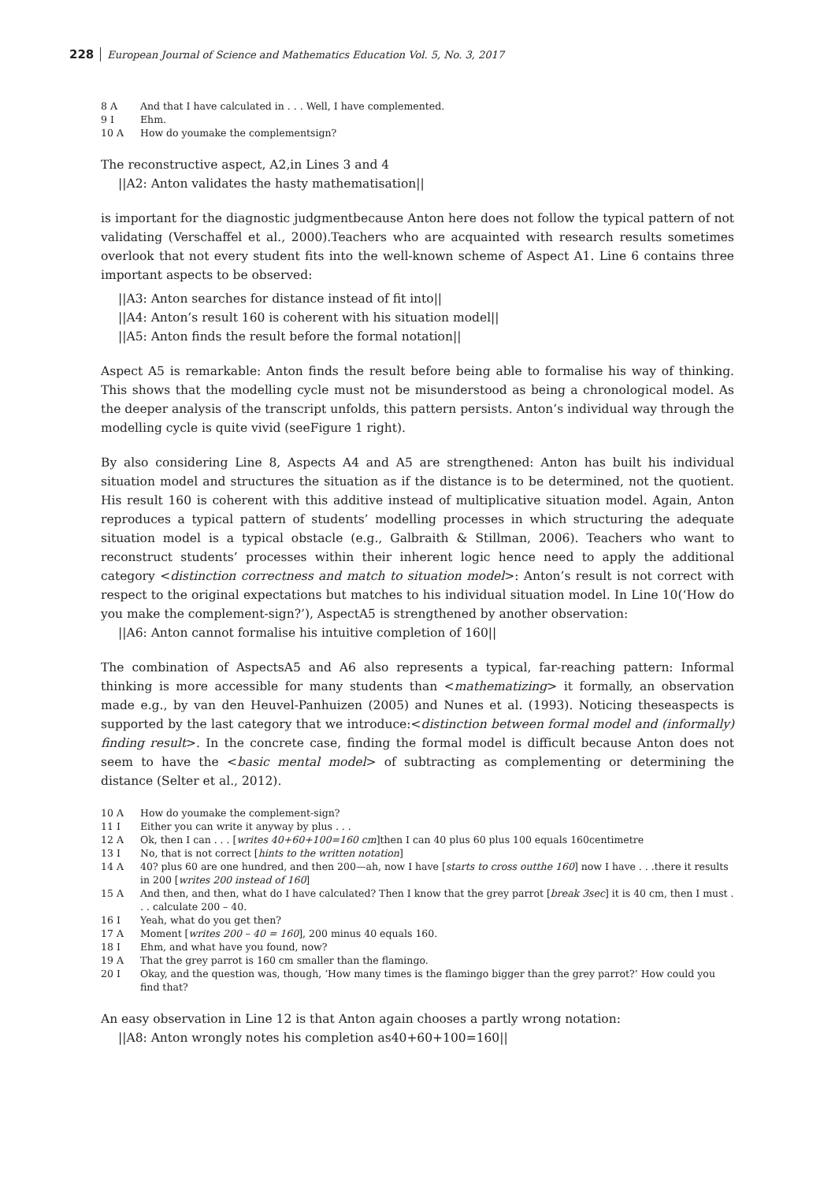228 European Journal of Science and Mathematics Education Vol. 5, No. 3, 2017
8 A And that I have calculated in . . . Well, I have complemented.
9 I Ehm.
10 A How do youmake the complementsign?
The reconstructive aspect, A2,in Lines 3 and 4
||A2: Anton validates the hasty mathematisation||
is important for the diagnostic judgmentbecause Anton here does not follow the typical pattern of not validating (Verschaffel et al., 2000).Teachers who are acquainted with research results sometimes overlook that not every student fits into the well-known scheme of Aspect A1. Line 6 contains three important aspects to be observed:
||A3: Anton searches for distance instead of fit into||
||A4: Anton’s result 160 is coherent with his situation model||
||A5: Anton finds the result before the formal notation||
Aspect A5 is remarkable: Anton finds the result before being able to formalise his way of thinking. This shows that the modelling cycle must not be misunderstood as being a chronological model. As the deeper analysis of the transcript unfolds, this pattern persists. Anton’s individual way through the modelling cycle is quite vivid (seeFigure 1 right).
By also considering Line 8, Aspects A4 and A5 are strengthened: Anton has built his individual situation model and structures the situation as if the distance is to be determined, not the quotient. His result 160 is coherent with this additive instead of multiplicative situation model. Again, Anton reproduces a typical pattern of students’ modelling processes in which structuring the adequate situation model is a typical obstacle (e.g., Galbraith & Stillman, 2006). Teachers who want to reconstruct students’ processes within their inherent logic hence need to apply the additional category <distinction correctness and match to situation model>: Anton’s result is not correct with respect to the original expectations but matches to his individual situation model. In Line 10(‘How do you make the complement-sign?’), AspectA5 is strengthened by another observation:
||A6: Anton cannot formalise his intuitive completion of 160||
The combination of AspectsA5 and A6 also represents a typical, far-reaching pattern: Informal thinking is more accessible for many students than <mathematizing> it formally, an observation made e.g., by van den Heuvel-Panhuizen (2005) and Nunes et al. (1993). Noticing theseaspects is supported by the last category that we introduce:<distinction between formal model and (informally) finding result>. In the concrete case, finding the formal model is difficult because Anton does not seem to have the <basic mental model> of subtracting as complementing or determining the distance (Selter et al., 2012).
10 A How do youmake the complement-sign?
11 I Either you can write it anyway by plus . . .
12 A Ok, then I can . . . [writes 40+60+100=160 cm]then I can 40 plus 60 plus 100 equals 160centimetre
13 I No, that is not correct [hints to the written notation]
14 A 40? plus 60 are one hundred, and then 200—ah, now I have [starts to cross outthe 160] now I have . . .there it results in 200 [writes 200 instead of 160]
15 A And then, and then, what do I have calculated? Then I know that the grey parrot [break 3sec] it is 40 cm, then I must . . . calculate 200 – 40.
16 I Yeah, what do you get then?
17 A Moment [writes 200 – 40 = 160], 200 minus 40 equals 160.
18 I Ehm, and what have you found, now?
19 A That the grey parrot is 160 cm smaller than the flamingo.
20 I Okay, and the question was, though, ‘How many times is the flamingo bigger than the grey parrot?’ How could you find that?
An easy observation in Line 12 is that Anton again chooses a partly wrong notation:
||A8: Anton wrongly notes his completion as40+60+100=160||